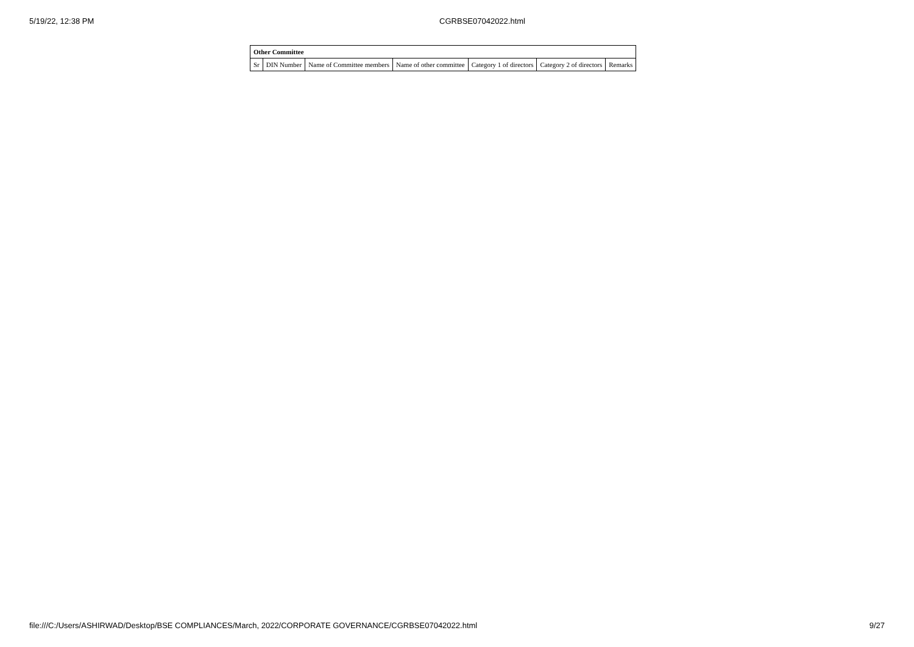5/19/22, 12:38 PM CGRBSE07042022.html
| Other Committee | | | | | | |
| --- | --- | --- | --- | --- | --- | --- |
| Sr | DIN Number | Name of Committee members | Name of other committee | Category 1 of directors | Category 2 of directors | Remarks |
file:///C:/Users/ASHIRWAD/Desktop/BSE COMPLIANCES/March, 2022/CORPORATE GOVERNANCE/CGRBSE07042022.html 9/27